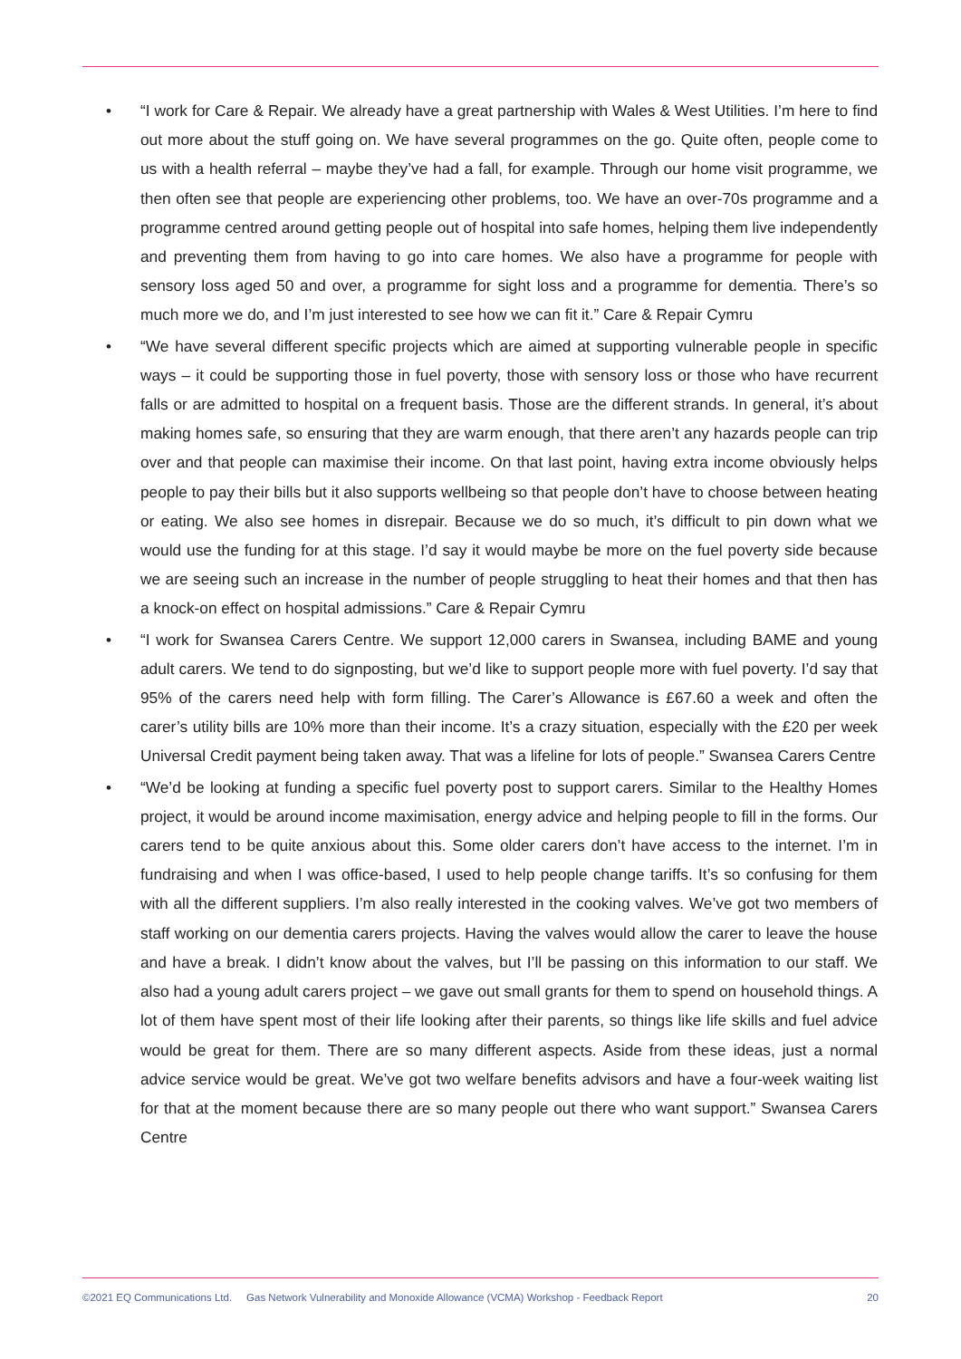• “I work for Care & Repair. We already have a great partnership with Wales & West Utilities. I’m here to find out more about the stuff going on. We have several programmes on the go. Quite often, people come to us with a health referral – maybe they’ve had a fall, for example. Through our home visit programme, we then often see that people are experiencing other problems, too. We have an over-70s programme and a programme centred around getting people out of hospital into safe homes, helping them live independently and preventing them from having to go into care homes. We also have a programme for people with sensory loss aged 50 and over, a programme for sight loss and a programme for dementia. There’s so much more we do, and I’m just interested to see how we can fit it.” Care & Repair Cymru
• “We have several different specific projects which are aimed at supporting vulnerable people in specific ways – it could be supporting those in fuel poverty, those with sensory loss or those who have recurrent falls or are admitted to hospital on a frequent basis. Those are the different strands. In general, it’s about making homes safe, so ensuring that they are warm enough, that there aren’t any hazards people can trip over and that people can maximise their income. On that last point, having extra income obviously helps people to pay their bills but it also supports wellbeing so that people don’t have to choose between heating or eating. We also see homes in disrepair. Because we do so much, it’s difficult to pin down what we would use the funding for at this stage. I’d say it would maybe be more on the fuel poverty side because we are seeing such an increase in the number of people struggling to heat their homes and that then has a knock-on effect on hospital admissions.” Care & Repair Cymru
• “I work for Swansea Carers Centre. We support 12,000 carers in Swansea, including BAME and young adult carers. We tend to do signposting, but we’d like to support people more with fuel poverty. I’d say that 95% of the carers need help with form filling. The Carer’s Allowance is £67.60 a week and often the carer’s utility bills are 10% more than their income. It’s a crazy situation, especially with the £20 per week Universal Credit payment being taken away. That was a lifeline for lots of people.” Swansea Carers Centre
• “We’d be looking at funding a specific fuel poverty post to support carers. Similar to the Healthy Homes project, it would be around income maximisation, energy advice and helping people to fill in the forms. Our carers tend to be quite anxious about this. Some older carers don’t have access to the internet. I’m in fundraising and when I was office-based, I used to help people change tariffs. It’s so confusing for them with all the different suppliers. I’m also really interested in the cooking valves. We’ve got two members of staff working on our dementia carers projects. Having the valves would allow the carer to leave the house and have a break. I didn’t know about the valves, but I’ll be passing on this information to our staff. We also had a young adult carers project – we gave out small grants for them to spend on household things. A lot of them have spent most of their life looking after their parents, so things like life skills and fuel advice would be great for them. There are so many different aspects. Aside from these ideas, just a normal advice service would be great. We’ve got two welfare benefits advisors and have a four-week waiting list for that at the moment because there are so many people out there who want support.” Swansea Carers Centre
©2021 EQ Communications Ltd. Gas Network Vulnerability and Monoxide Allowance (VCMA) Workshop - Feedback Report 20